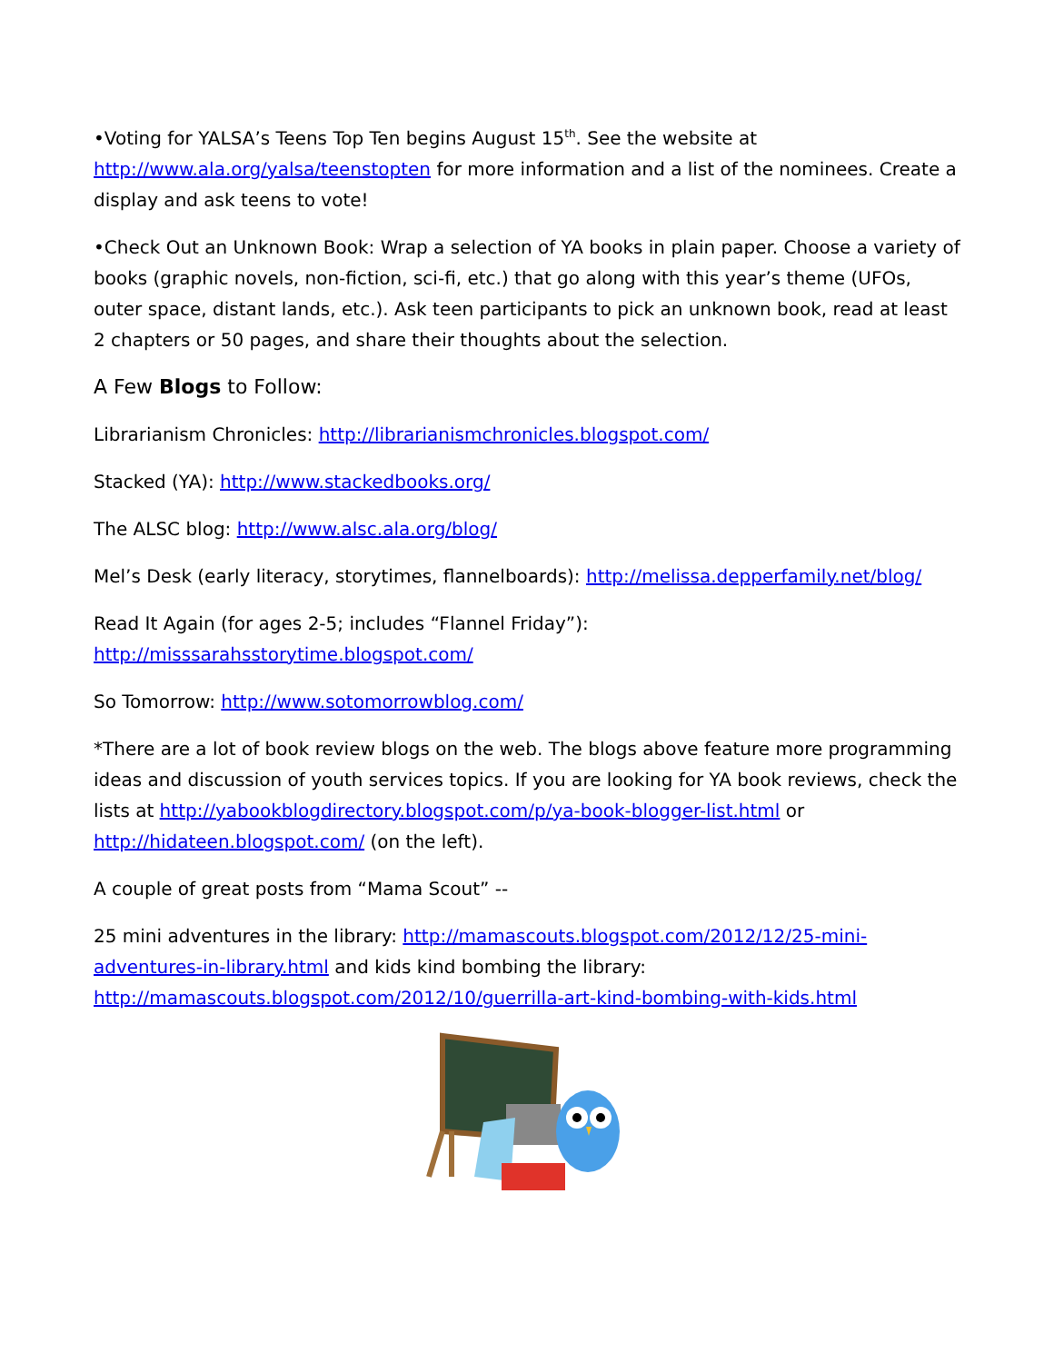•Voting for YALSA’s Teens Top Ten begins August 15<sup>th</sup>. See the website at http://www.ala.org/yalsa/teenstopten for more information and a list of the nominees. Create a display and ask teens to vote!
•Check Out an Unknown Book: Wrap a selection of YA books in plain paper. Choose a variety of books (graphic novels, non-fiction, sci-fi, etc.) that go along with this year’s theme (UFOs, outer space, distant lands, etc.). Ask teen participants to pick an unknown book, read at least 2 chapters or 50 pages, and share their thoughts about the selection.
A Few Blogs to Follow:
Librarianism Chronicles: http://librarianismchronicles.blogspot.com/
Stacked (YA): http://www.stackedbooks.org/
The ALSC blog: http://www.alsc.ala.org/blog/
Mel’s Desk (early literacy, storytimes, flannelboards): http://melissa.depperfamily.net/blog/
Read It Again (for ages 2-5; includes “Flannel Friday”):
http://misssarahsstorytime.blogspot.com/
So Tomorrow: http://www.sotomorrowblog.com/
*There are a lot of book review blogs on the web. The blogs above feature more programming ideas and discussion of youth services topics. If you are looking for YA book reviews, check the lists at http://yabookblogdirectory.blogspot.com/p/ya-book-blogger-list.html or http://hidateen.blogspot.com/ (on the left).
A couple of great posts from “Mama Scout” --
25 mini adventures in the library: http://mamascouts.blogspot.com/2012/12/25-mini-adventures-in-library.html and kids kind bombing the library: http://mamascouts.blogspot.com/2012/10/guerrilla-art-kind-bombing-with-kids.html